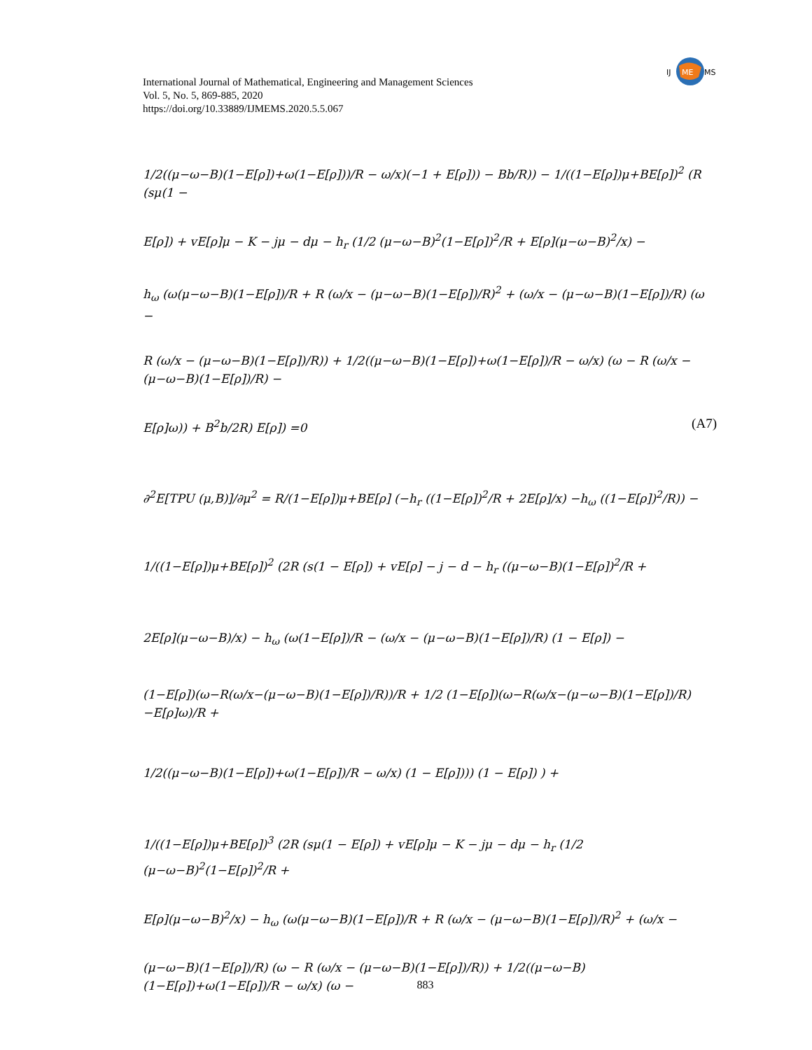IJ
ME
MS
International Journal of Mathematical, Engineering and Management Sciences
Vol. 5, No. 5, 869-885, 2020
https://doi.org/10.33889/IJMEMS.2020.5.5.067
1/2((μ−ω−B)(1−E[ρ])+ω(1−E[ρ]))/R − ω/x)(−1 + E[ρ])) − Bb/R)) − 1/((1−E[ρ])μ+BE[ρ])<sup>2</sup> (R (sμ(1 −
E[ρ]) + vE[ρ]μ − K − jμ − dμ − h<sub>r</sub> (1/2 (μ−ω−B)<sup>2</sup>(1−E[ρ])<sup>2</sup>/R + E[ρ](μ−ω−B)<sup>2</sup>/x) −
h<sub>ω</sub> (ω(μ−ω−B)(1−E[ρ])/R + R (ω/x − (μ−ω−B)(1−E[ρ])/R)<sup>2</sup> + (ω/x − (μ−ω−B)(1−E[ρ])/R) (ω −
R (ω/x − (μ−ω−B)(1−E[ρ])/R)) + 1/2((μ−ω−B)(1−E[ρ])+ω(1−E[ρ])/R − ω/x) (ω − R (ω/x − (μ−ω−B)(1−E[ρ])/R) −
E[ρ]ω)) + B<sup>2</sup>b/2R) E[ρ]) =0 (A7)
∂<sup>2</sup>E[TPU (μ,B)]/∂μ<sup>2</sup> = R/(1−E[ρ])μ+BE[ρ] (−h<sub>r</sub> ((1−E[ρ])<sup>2</sup>/R + 2E[ρ]/x) −h<sub>ω</sub> ((1−E[ρ])<sup>2</sup>/R)) −
1/((1−E[ρ])μ+BE[ρ])<sup>2</sup> (2R (s(1 − E[ρ]) + vE[ρ] − j − d − h<sub>r</sub> ((μ−ω−B)(1−E[ρ])<sup>2</sup>/R +
2E[ρ](μ−ω−B)/x) − h<sub>ω</sub> (ω(1−E[ρ])/R − (ω/x − (μ−ω−B)(1−E[ρ])/R) (1 − E[ρ]) −
(1−E[ρ])(ω−R(ω/x−(μ−ω−B)(1−E[ρ])/R))/R + 1/2 (1−E[ρ])(ω−R(ω/x−(μ−ω−B)(1−E[ρ])/R)−E[ρ]ω)/R +
1/2((μ−ω−B)(1−E[ρ])+ω(1−E[ρ])/R − ω/x) (1 − E[ρ]))) (1 − E[ρ]) ) +
1/((1−E[ρ])μ+BE[ρ])<sup>3</sup> (2R (sμ(1 − E[ρ]) + vE[ρ]μ − K − jμ − dμ − h<sub>r</sub> (1/2 (μ−ω−B)<sup>2</sup>(1−E[ρ])<sup>2</sup>/R +
E[ρ](μ−ω−B)<sup>2</sup>/x) − h<sub>ω</sub> (ω(μ−ω−B)(1−E[ρ])/R + R (ω/x − (μ−ω−B)(1−E[ρ])/R)<sup>2</sup> + (ω/x −
(μ−ω−B)(1−E[ρ])/R) (ω − R (ω/x − (μ−ω−B)(1−E[ρ])/R)) + 1/2((μ−ω−B)(1−E[ρ])+ω(1−E[ρ])/R − ω/x) (ω −
883